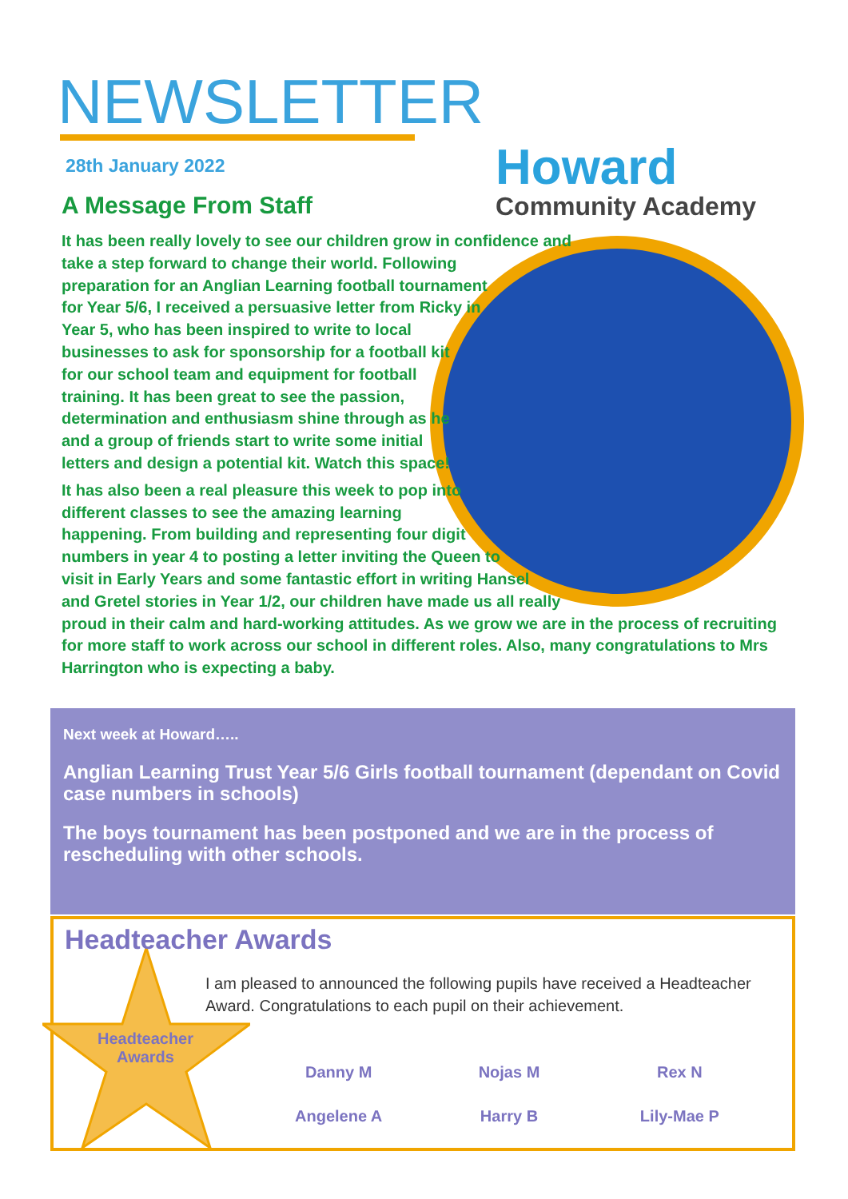NEWSLETTER
28th January 2022
Howard
Community Academy
A Message From Staff
It has been really lovely to see our children grow in confidence and take a step forward to change their world. Following preparation for an Anglian Learning football tournament for Year 5/6, I received a persuasive letter from Ricky in Year 5, who has been inspired to write to local businesses to ask for sponsorship for a football kit for our school team and equipment for football training. It has been great to see the passion, determination and enthusiasm shine through as he and a group of friends start to write some initial letters and design a potential kit. Watch this space!
It has also been a real pleasure this week to pop into different classes to see the amazing learning happening. From building and representing four digit numbers in year 4 to posting a letter inviting the Queen to visit in Early Years and some fantastic effort in writing Hansel and Gretel stories in Year 1/2, our children have made us all really proud in their calm and hard-working attitudes. As we grow we are in the process of recruiting for more staff to work across our school in different roles. Also, many congratulations to Mrs Harrington who is expecting a baby.
Next week at Howard…..
Anglian Learning Trust Year 5/6 Girls football tournament (dependant on Covid case numbers in schools)
The boys tournament has been postponed and we are in the process of rescheduling with other schools.
Headteacher Awards
Headteacher Awards
I am pleased to announced the following pupils have received a Headteacher Award. Congratulations to each pupil on their achievement.
Danny M
Nojas M
Rex N
Angelene A
Harry B
Lily-Mae P